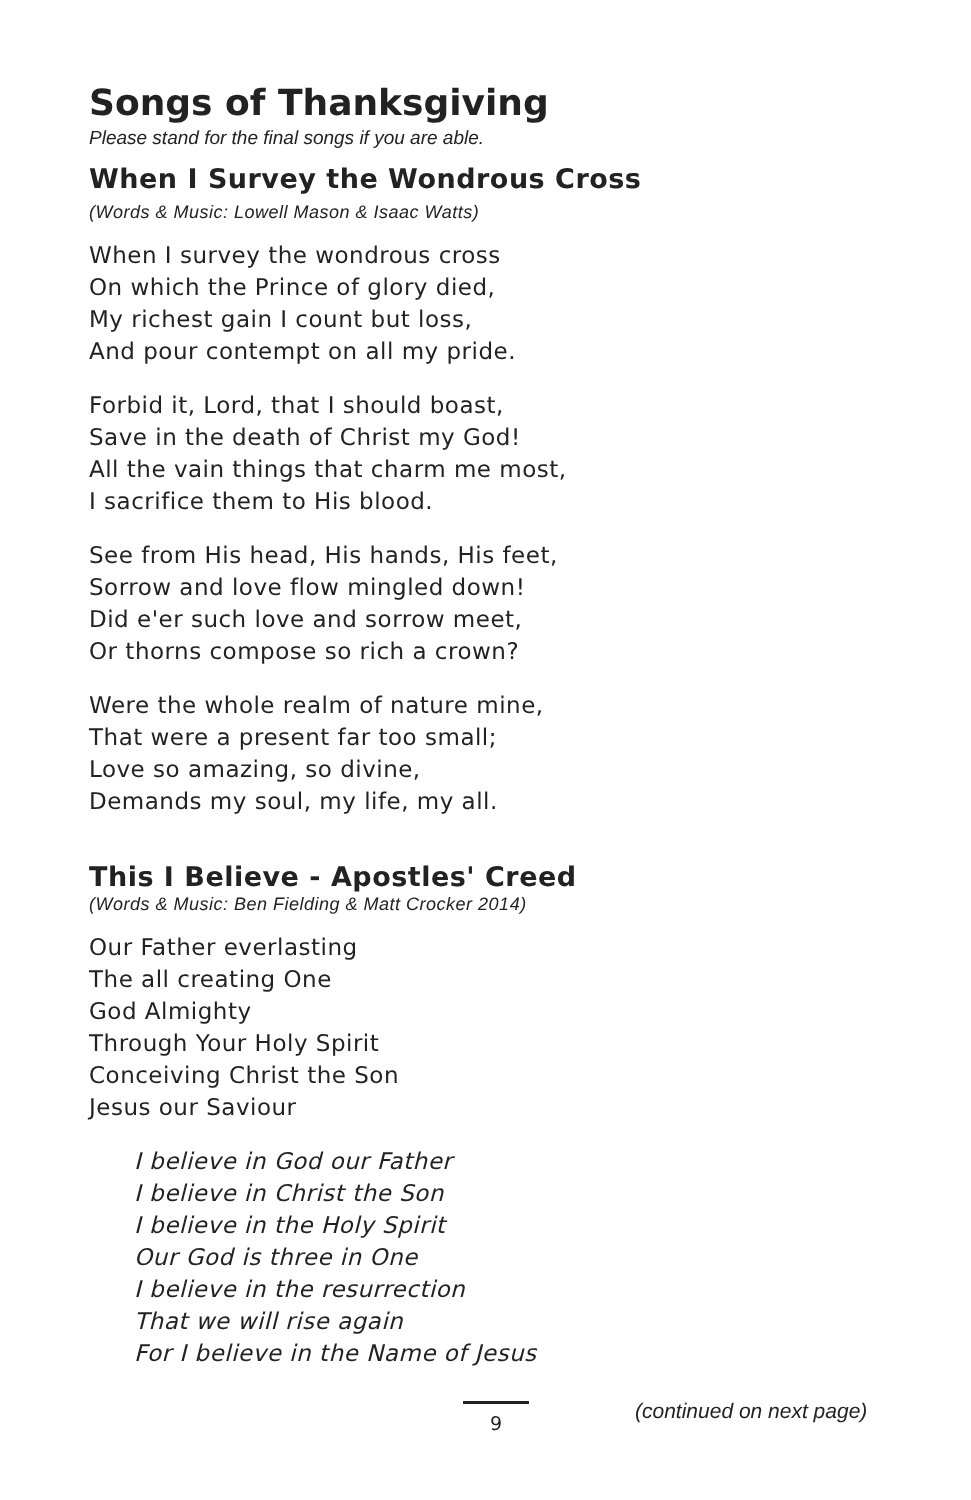Songs of Thanksgiving
Please stand for the final songs if you are able.
When I Survey the Wondrous Cross
(Words & Music: Lowell Mason & Isaac Watts)
When I survey the wondrous cross
On which the Prince of glory died,
My richest gain I count but loss,
And pour contempt on all my pride.
Forbid it, Lord, that I should boast,
Save in the death of Christ my God!
All the vain things that charm me most,
I sacrifice them to His blood.
See from His head, His hands, His feet,
Sorrow and love flow mingled down!
Did e'er such love and sorrow meet,
Or thorns compose so rich a crown?
Were the whole realm of nature mine,
That were a present far too small;
Love so amazing, so divine,
Demands my soul, my life, my all.
This I Believe - Apostles' Creed
(Words & Music: Ben Fielding & Matt Crocker 2014)
Our Father everlasting
The all creating One
God Almighty
Through Your Holy Spirit
Conceiving Christ the Son
Jesus our Saviour
I believe in God our Father
I believe in Christ the Son
I believe in the Holy Spirit
Our God is three in One
I believe in the resurrection
That we will rise again
For I believe in the Name of Jesus
9 (continued on next page)